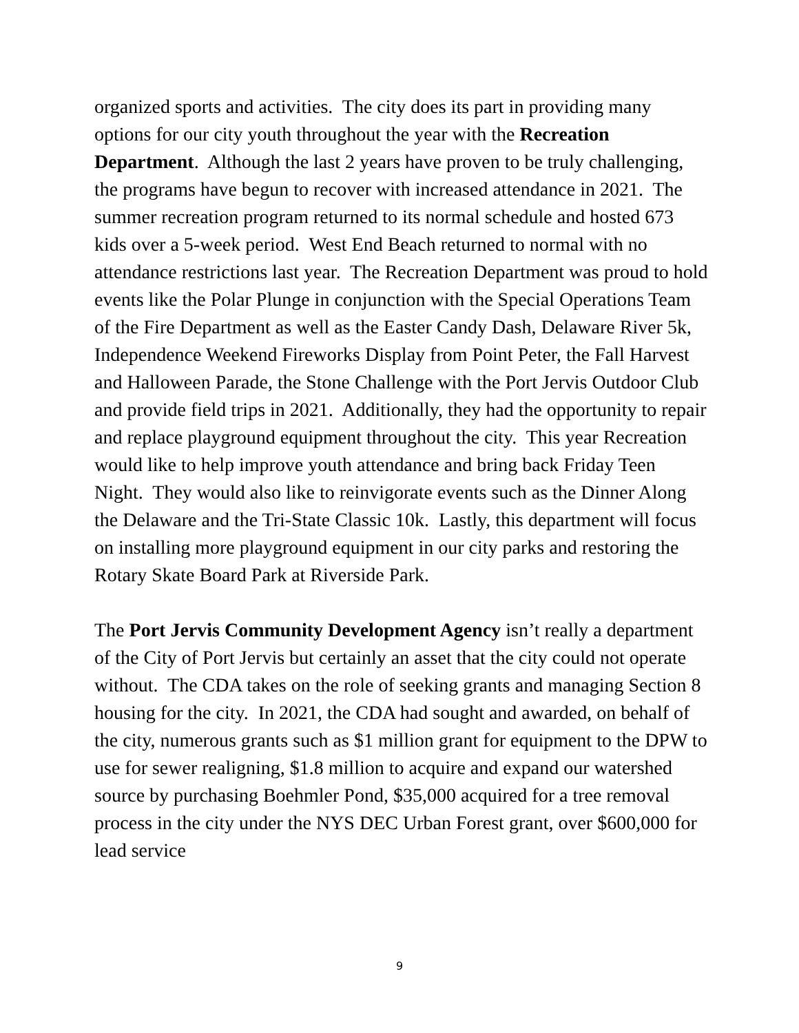organized sports and activities. The city does its part in providing many options for our city youth throughout the year with the Recreation Department. Although the last 2 years have proven to be truly challenging, the programs have begun to recover with increased attendance in 2021. The summer recreation program returned to its normal schedule and hosted 673 kids over a 5-week period. West End Beach returned to normal with no attendance restrictions last year. The Recreation Department was proud to hold events like the Polar Plunge in conjunction with the Special Operations Team of the Fire Department as well as the Easter Candy Dash, Delaware River 5k, Independence Weekend Fireworks Display from Point Peter, the Fall Harvest and Halloween Parade, the Stone Challenge with the Port Jervis Outdoor Club and provide field trips in 2021. Additionally, they had the opportunity to repair and replace playground equipment throughout the city. This year Recreation would like to help improve youth attendance and bring back Friday Teen Night. They would also like to reinvigorate events such as the Dinner Along the Delaware and the Tri-State Classic 10k. Lastly, this department will focus on installing more playground equipment in our city parks and restoring the Rotary Skate Board Park at Riverside Park.
The Port Jervis Community Development Agency isn’t really a department of the City of Port Jervis but certainly an asset that the city could not operate without. The CDA takes on the role of seeking grants and managing Section 8 housing for the city. In 2021, the CDA had sought and awarded, on behalf of the city, numerous grants such as $1 million grant for equipment to the DPW to use for sewer realigning, $1.8 million to acquire and expand our watershed source by purchasing Boehmler Pond, $35,000 acquired for a tree removal process in the city under the NYS DEC Urban Forest grant, over $600,000 for lead service
9